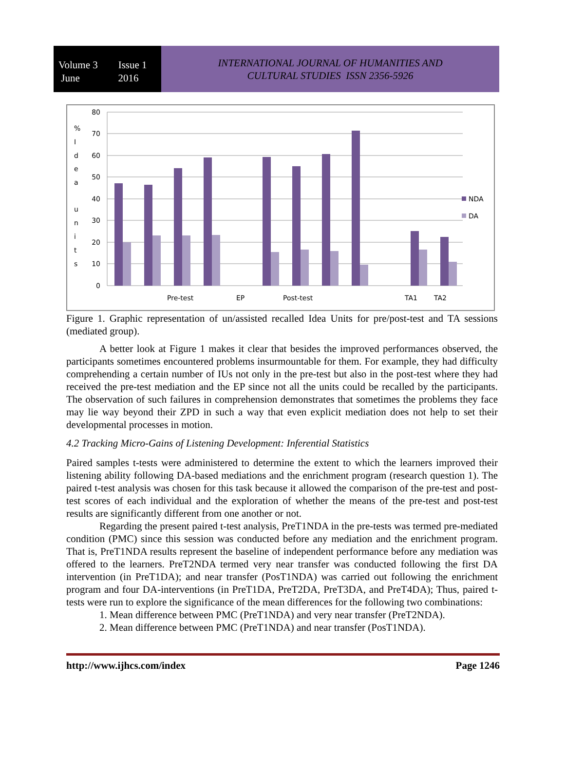Volume 3 Issue 1
June 2016
INTERNATIONAL JOURNAL OF HUMANITIES AND
CULTURAL STUDIES ISSN 2356-5926
80
70
60
50
40
30
20
10
0
%
I
d
e
a
u
n
i
t
s
Pre-test
EP
Post-test
TA1
TA2
NDA
DA
Figure 1. Graphic representation of un/assisted recalled Idea Units for pre/post-test and TA sessions (mediated group).
A better look at Figure 1 makes it clear that besides the improved performances observed, the participants sometimes encountered problems insurmountable for them. For example, they had difficulty comprehending a certain number of IUs not only in the pre-test but also in the post-test where they had received the pre-test mediation and the EP since not all the units could be recalled by the participants. The observation of such failures in comprehension demonstrates that sometimes the problems they face may lie way beyond their ZPD in such a way that even explicit mediation does not help to set their developmental processes in motion.
4.2 Tracking Micro-Gains of Listening Development: Inferential Statistics
Paired samples t-tests were administered to determine the extent to which the learners improved their listening ability following DA-based mediations and the enrichment program (research question 1). The paired t-test analysis was chosen for this task because it allowed the comparison of the pre-test and post-test scores of each individual and the exploration of whether the means of the pre-test and post-test results are significantly different from one another or not.
Regarding the present paired t-test analysis, PreT1NDA in the pre-tests was termed pre-mediated condition (PMC) since this session was conducted before any mediation and the enrichment program. That is, PreT1NDA results represent the baseline of independent performance before any mediation was offered to the learners. PreT2NDA termed very near transfer was conducted following the first DA intervention (in PreT1DA); and near transfer (PosT1NDA) was carried out following the enrichment program and four DA-interventions (in PreT1DA, PreT2DA, PreT3DA, and PreT4DA); Thus, paired t-tests were run to explore the significance of the mean differences for the following two combinations:
1. Mean difference between PMC (PreT1NDA) and very near transfer (PreT2NDA).
2. Mean difference between PMC (PreT1NDA) and near transfer (PosT1NDA).
http://www.ijhcs.com/index Page 1246